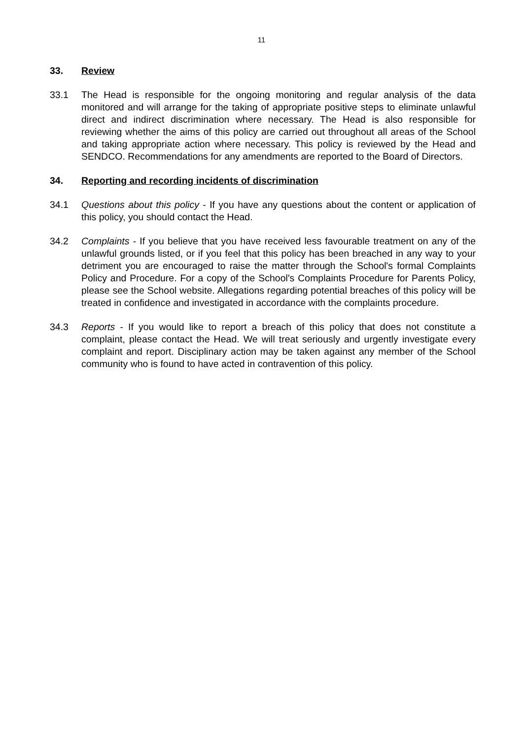11
33. Review
33.1 The Head is responsible for the ongoing monitoring and regular analysis of the data monitored and will arrange for the taking of appropriate positive steps to eliminate unlawful direct and indirect discrimination where necessary. The Head is also responsible for reviewing whether the aims of this policy are carried out throughout all areas of the School and taking appropriate action where necessary. This policy is reviewed by the Head and SENDCO. Recommendations for any amendments are reported to the Board of Directors.
34. Reporting and recording incidents of discrimination
34.1 Questions about this policy - If you have any questions about the content or application of this policy, you should contact the Head.
34.2 Complaints - If you believe that you have received less favourable treatment on any of the unlawful grounds listed, or if you feel that this policy has been breached in any way to your detriment you are encouraged to raise the matter through the School's formal Complaints Policy and Procedure. For a copy of the School's Complaints Procedure for Parents Policy, please see the School website. Allegations regarding potential breaches of this policy will be treated in confidence and investigated in accordance with the complaints procedure.
34.3 Reports - If you would like to report a breach of this policy that does not constitute a complaint, please contact the Head. We will treat seriously and urgently investigate every complaint and report. Disciplinary action may be taken against any member of the School community who is found to have acted in contravention of this policy.